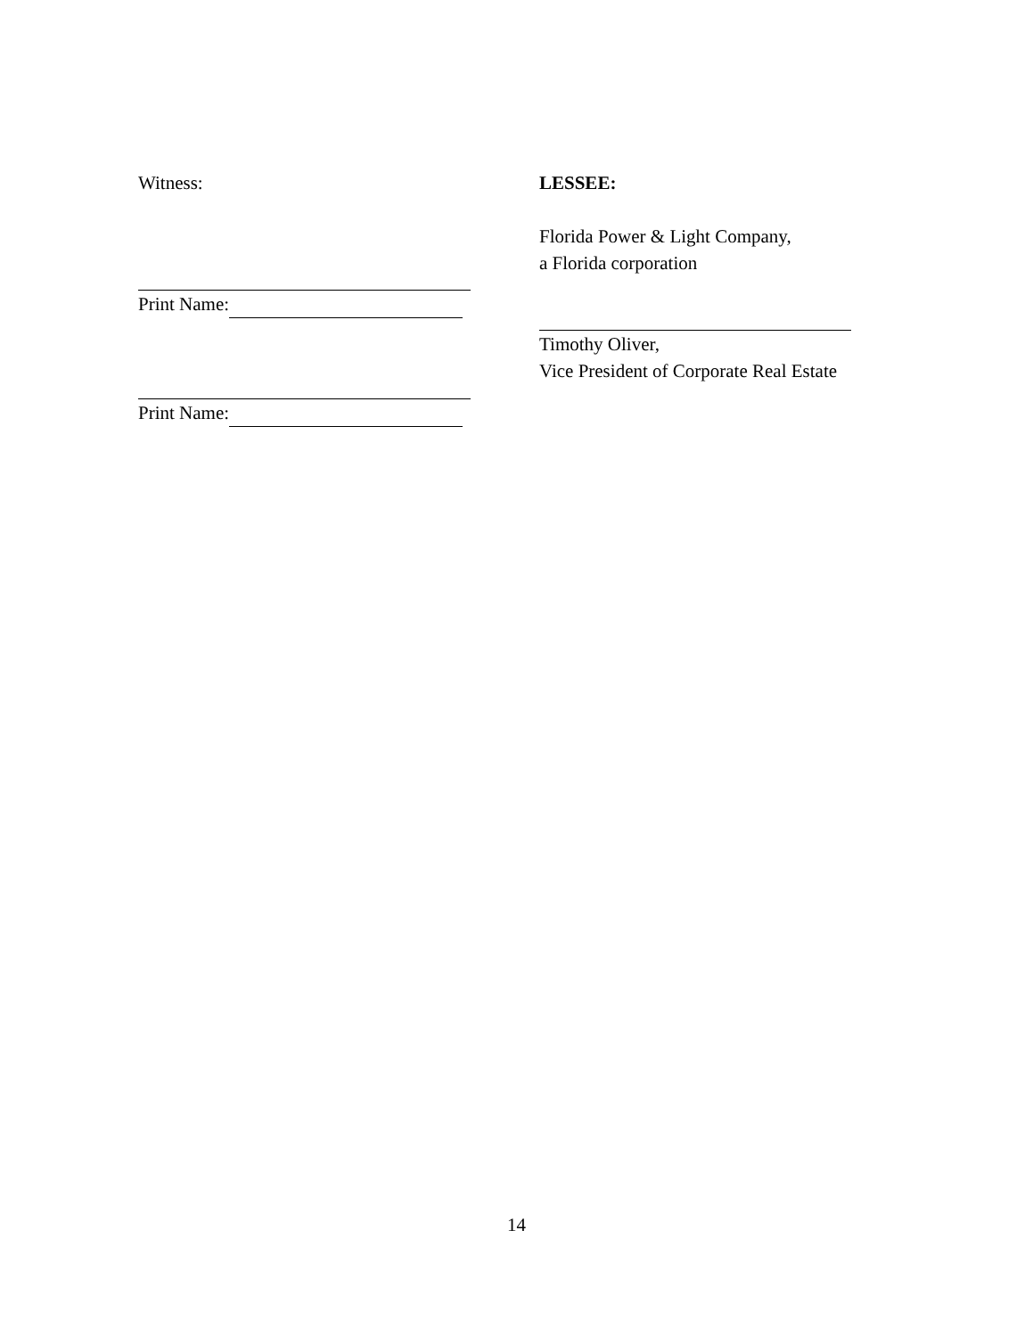Witness:
Print Name:
Print Name:
LESSEE:
Florida Power & Light Company,
a Florida corporation
Timothy Oliver,
Vice President of Corporate Real Estate
14